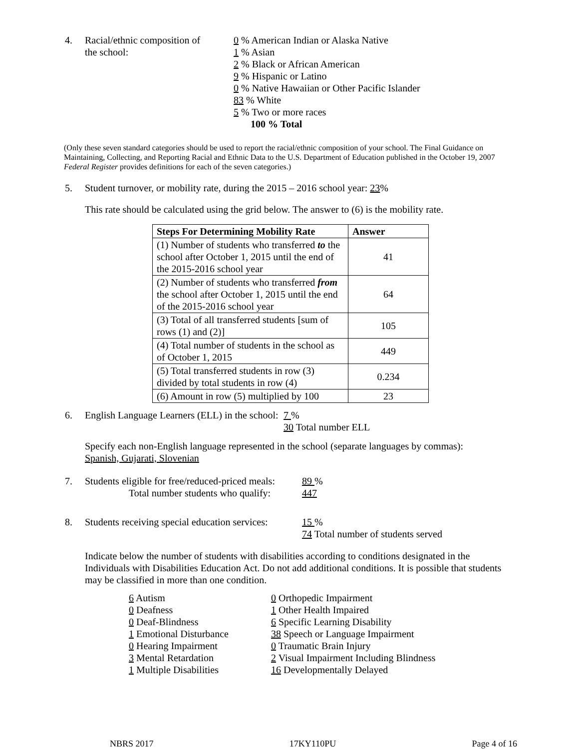4. Racial/ethnic composition of
the school:
0 % American Indian or Alaska Native
1 % Asian
2 % Black or African American
9 % Hispanic or Latino
0 % Native Hawaiian or Other Pacific Islander
83 % White
5 % Two or more races
100 % Total
(Only these seven standard categories should be used to report the racial/ethnic composition of your school. The Final Guidance on Maintaining, Collecting, and Reporting Racial and Ethnic Data to the U.S. Department of Education published in the October 19, 2007 Federal Register provides definitions for each of the seven categories.)
5. Student turnover, or mobility rate, during the 2015 – 2016 school year: 23%
This rate should be calculated using the grid below. The answer to (6) is the mobility rate.
| Steps For Determining Mobility Rate | Answer |
| --- | --- |
| (1) Number of students who transferred to the school after October 1, 2015 until the end of the 2015-2016 school year | 41 |
| (2) Number of students who transferred from the school after October 1, 2015 until the end of the 2015-2016 school year | 64 |
| (3) Total of all transferred students [sum of rows (1) and (2)] | 105 |
| (4) Total number of students in the school as of October 1, 2015 | 449 |
| (5) Total transferred students in row (3) divided by total students in row (4) | 0.234 |
| (6) Amount in row (5) multiplied by 100 | 23 |
6. English Language Learners (ELL) in the school:
7 %
30 Total number ELL
Specify each non-English language represented in the school (separate languages by commas):
Spanish, Gujarati, Slovenian
7. Students eligible for free/reduced-priced meals:
Total number students who qualify:
89 %
447
8. Students receiving special education services:
15 %
74 Total number of students served
Indicate below the number of students with disabilities according to conditions designated in the Individuals with Disabilities Education Act. Do not add additional conditions. It is possible that students may be classified in more than one condition.
6 Autism
0 Deafness
0 Deaf-Blindness
1 Emotional Disturbance
0 Hearing Impairment
3 Mental Retardation
1 Multiple Disabilities
0 Orthopedic Impairment
1 Other Health Impaired
6 Specific Learning Disability
38 Speech or Language Impairment
0 Traumatic Brain Injury
2 Visual Impairment Including Blindness
16 Developmentally Delayed
NBRS 2017 17KY110PU Page 4 of 16